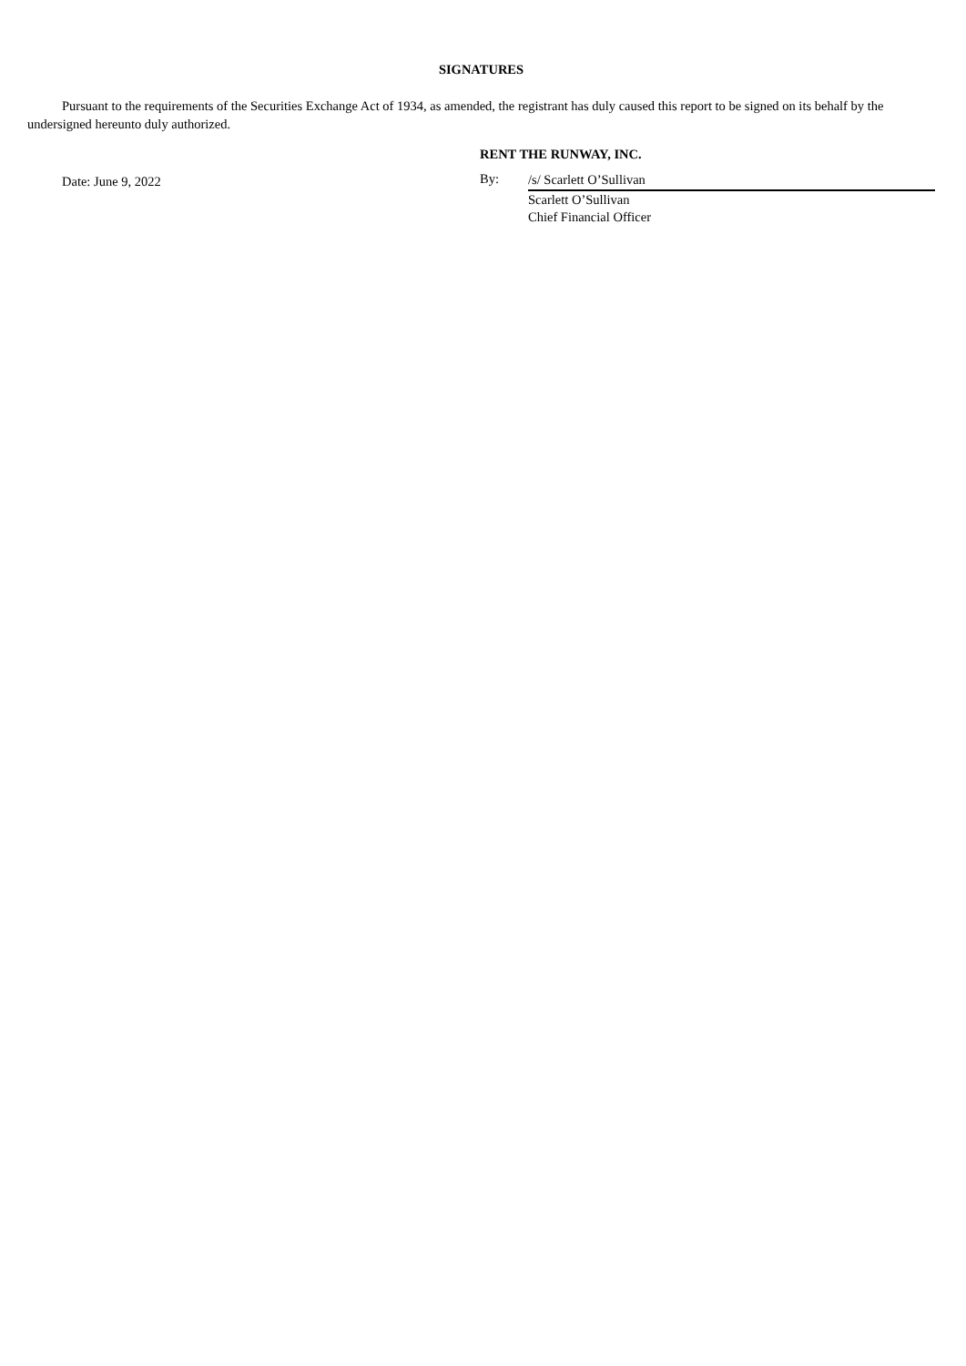SIGNATURES
Pursuant to the requirements of the Securities Exchange Act of 1934, as amended, the registrant has duly caused this report to be signed on its behalf by the undersigned hereunto duly authorized.
Date: June 9, 2022
RENT THE RUNWAY, INC.
By:
/s/ Scarlett O’Sullivan
Scarlett O’Sullivan
Chief Financial Officer